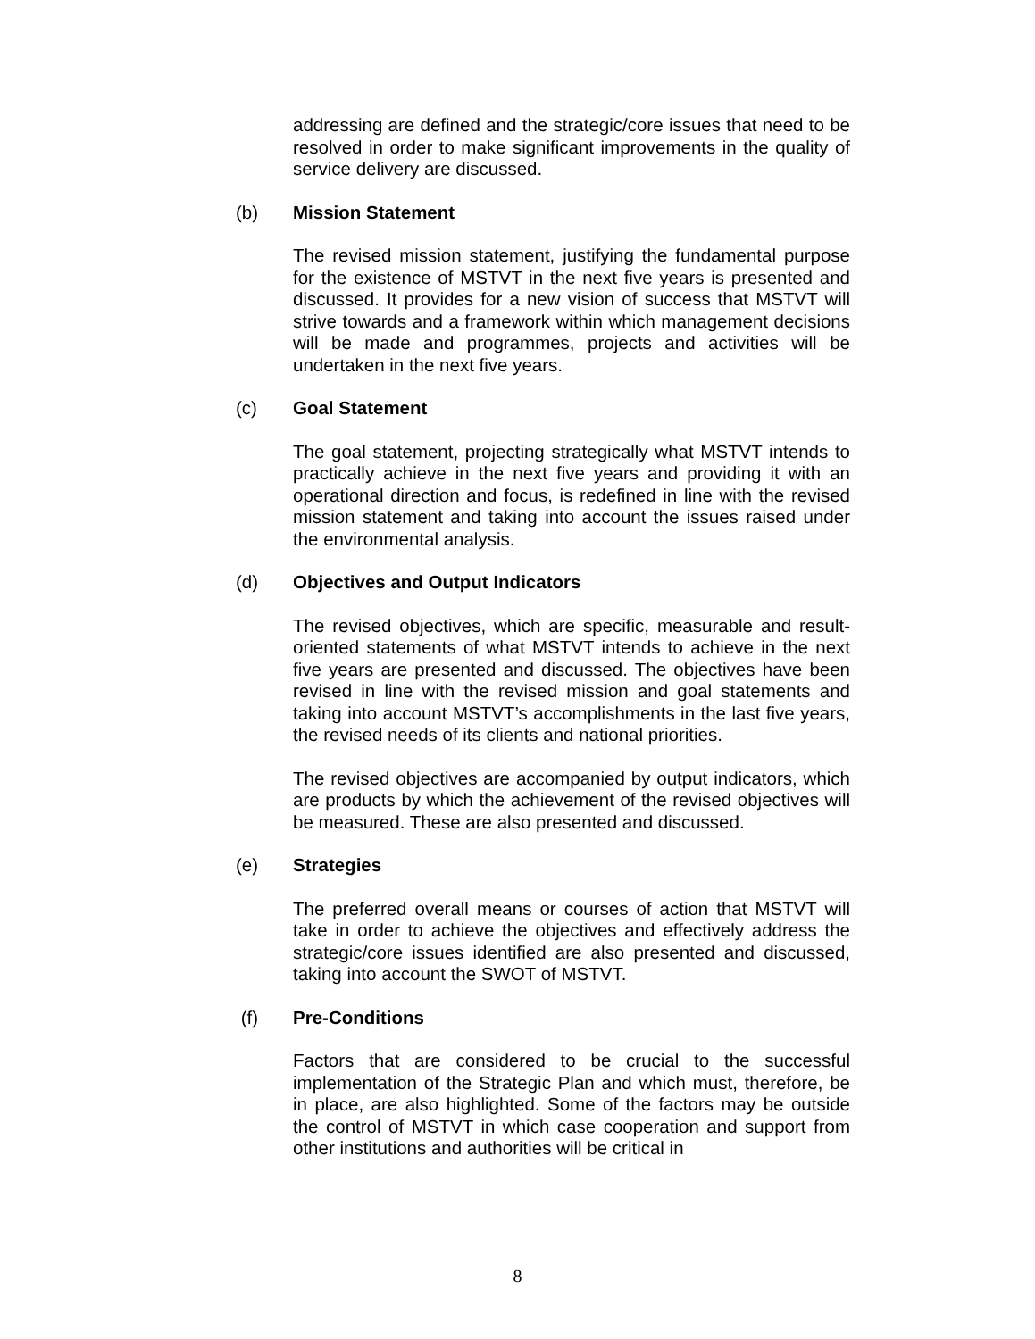addressing are defined and the strategic/core issues that need to be resolved in order to make significant improvements in the quality of service delivery are discussed.
(b) Mission Statement
The revised mission statement, justifying the fundamental purpose for the existence of MSTVT in the next five years is presented and discussed. It provides for a new vision of success that MSTVT will strive towards and a framework within which management decisions will be made and programmes, projects and activities will be undertaken in the next five years.
(c) Goal Statement
The goal statement, projecting strategically what MSTVT intends to practically achieve in the next five years and providing it with an operational direction and focus, is redefined in line with the revised mission statement and taking into account the issues raised under the environmental analysis.
(d) Objectives and Output Indicators
The revised objectives, which are specific, measurable and result-oriented statements of what MSTVT intends to achieve in the next five years are presented and discussed. The objectives have been revised in line with the revised mission and goal statements and taking into account MSTVT’s accomplishments in the last five years, the revised needs of its clients and national priorities.
The revised objectives are accompanied by output indicators, which are products by which the achievement of the revised objectives will be measured. These are also presented and discussed.
(e) Strategies
The preferred overall means or courses of action that MSTVT will take in order to achieve the objectives and effectively address the strategic/core issues identified are also presented and discussed, taking into account the SWOT of MSTVT.
(f) Pre-Conditions
Factors that are considered to be crucial to the successful implementation of the Strategic Plan and which must, therefore, be in place, are also highlighted. Some of the factors may be outside the control of MSTVT in which case cooperation and support from other institutions and authorities will be critical in
8